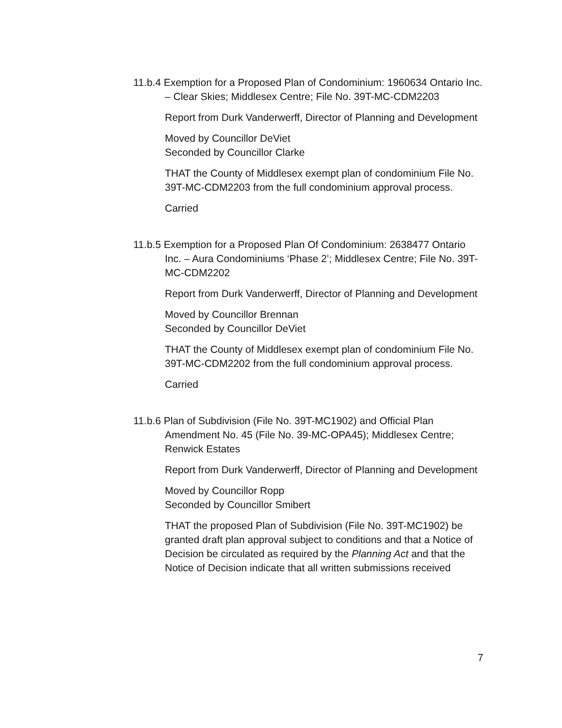11.b.4 Exemption for a Proposed Plan of Condominium: 1960634 Ontario Inc. – Clear Skies; Middlesex Centre; File No. 39T-MC-CDM2203
Report from Durk Vanderwerff, Director of Planning and Development
Moved by Councillor DeViet
Seconded by Councillor Clarke
THAT the County of Middlesex exempt plan of condominium File No. 39T-MC-CDM2203 from the full condominium approval process.
Carried
11.b.5 Exemption for a Proposed Plan Of Condominium: 2638477 Ontario Inc. – Aura Condominiums ‘Phase 2’; Middlesex Centre; File No. 39T-MC-CDM2202
Report from Durk Vanderwerff, Director of Planning and Development
Moved by Councillor Brennan
Seconded by Councillor DeViet
THAT the County of Middlesex exempt plan of condominium File No. 39T-MC-CDM2202 from the full condominium approval process.
Carried
11.b.6 Plan of Subdivision (File No. 39T-MC1902) and Official Plan Amendment No. 45 (File No. 39-MC-OPA45); Middlesex Centre; Renwick Estates
Report from Durk Vanderwerff, Director of Planning and Development
Moved by Councillor Ropp
Seconded by Councillor Smibert
THAT the proposed Plan of Subdivision (File No. 39T-MC1902) be granted draft plan approval subject to conditions and that a Notice of Decision be circulated as required by the Planning Act and that the Notice of Decision indicate that all written submissions received
7